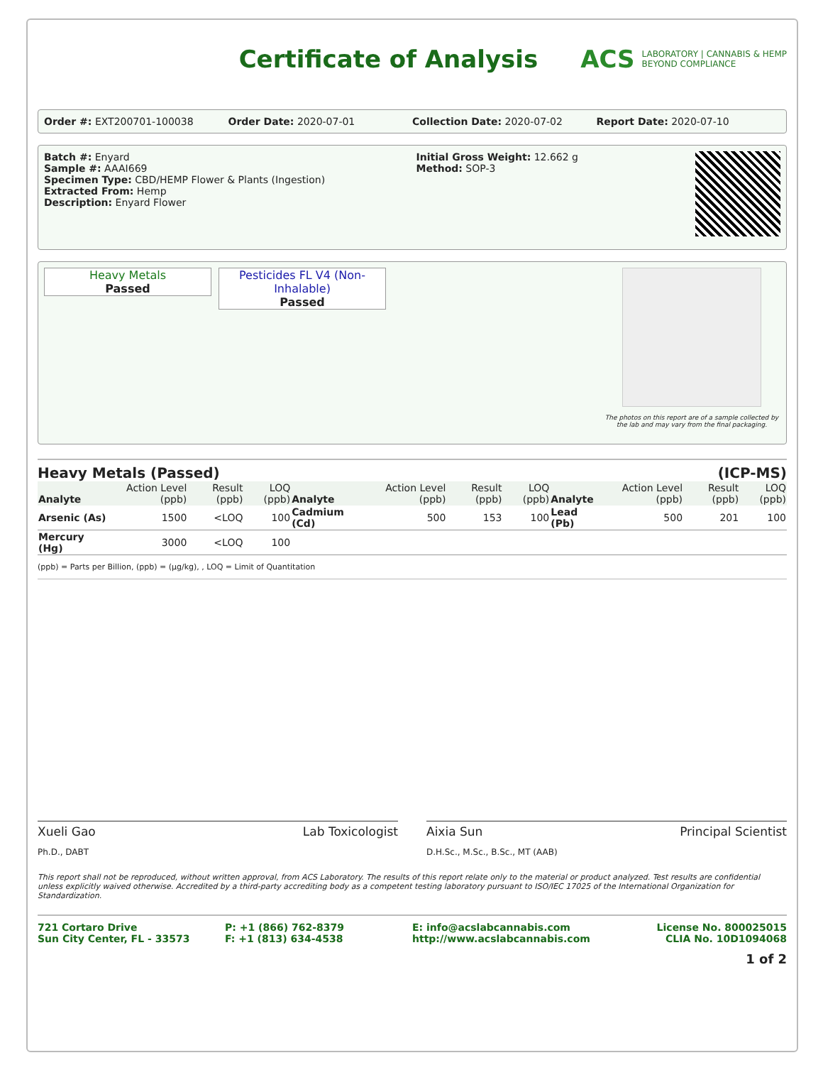Certificate of Analysis
ACS LABORATORY | CANNABIS & HEMP
BEYOND COMPLIANCE
Order #: EXT200701-100038 Order Date: 2020-07-01 Collection Date: 2020-07-02 Report Date: 2020-07-10
Batch #: Enyard
Sample #: AAAI669
Specimen Type: CBD/HEMP Flower & Plants (Ingestion)
Extracted From: Hemp
Description: Enyard Flower
Initial Gross Weight: 12.662 g
Method: SOP-3
Heavy Metals
Passed
Pesticides FL V4 (Non-Inhalable)
Passed
The photos on this report are of a sample collected by the lab and may vary from the final packaging.
Heavy Metals (Passed) (ICP-MS)
| Analyte | Action Level (ppb) | Result (ppb) | LOQ (ppb) | Analyte | Action Level (ppb) | Result (ppb) | LOQ (ppb) | Analyte | Action Level (ppb) | Result (ppb) | LOQ (ppb) |
| --- | --- | --- | --- | --- | --- | --- | --- | --- | --- | --- | --- |
| Arsenic (As) | 1500 | <LOQ | 100 | Cadmium (Cd) | 500 | 153 | 100 | Lead (Pb) | 500 | 201 | 100 |
| Mercury (Hg) | 3000 | <LOQ | 100 | | | | | | | | |
(ppb) = Parts per Billion, (ppb) = (µg/kg), , LOQ = Limit of Quantitation
Xueli Gao Lab Toxicologist
Ph.D., DABT
Aixia Sun Principal Scientist
D.H.Sc., M.Sc., B.Sc., MT (AAB)
This report shall not be reproduced, without written approval, from ACS Laboratory. The results of this report relate only to the material or product analyzed. Test results are confidential unless explicitly waived otherwise. Accredited by a third-party accrediting body as a competent testing laboratory pursuant to ISO/IEC 17025 of the International Organization for Standardization.
721 Cortaro Drive
Sun City Center, FL - 33573
P: +1 (866) 762-8379
F: +1 (813) 634-4538
E: info@acslabcannabis.com
http://www.acslabcannabis.com
License No. 800025015
CLIA No. 10D1094068
1 of 2